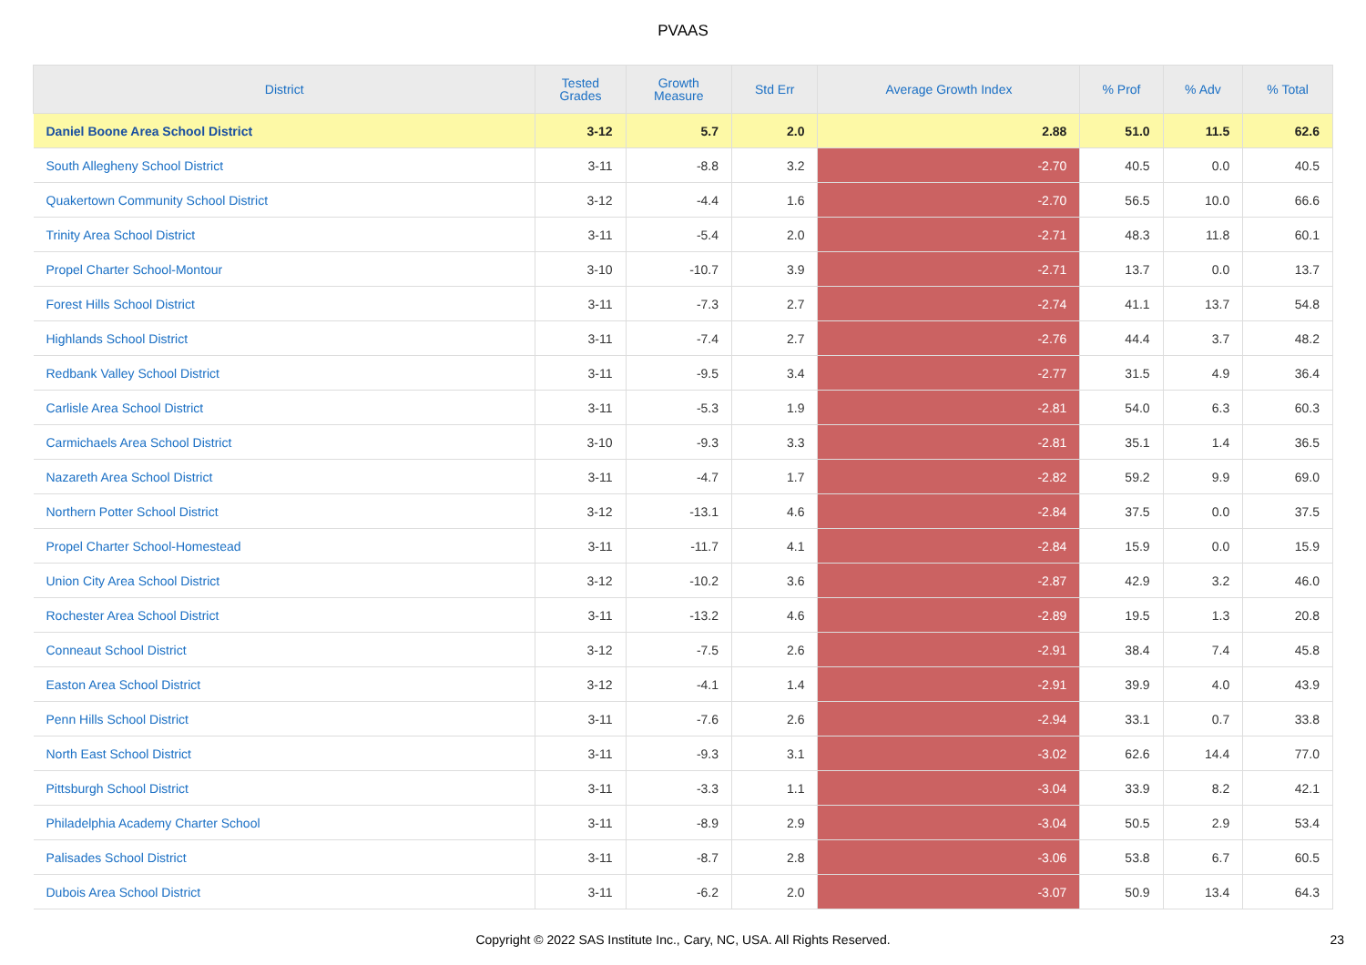PVAAS
| District | Tested Grades | Growth Measure | Std Err | Average Growth Index | % Prof | % Adv | % Total |
| --- | --- | --- | --- | --- | --- | --- | --- |
| Daniel Boone Area School District | 3-12 | 5.7 | 2.0 | 2.88 | 51.0 | 11.5 | 62.6 |
| South Allegheny School District | 3-11 | -8.8 | 3.2 | -2.70 | 40.5 | 0.0 | 40.5 |
| Quakertown Community School District | 3-12 | -4.4 | 1.6 | -2.70 | 56.5 | 10.0 | 66.6 |
| Trinity Area School District | 3-11 | -5.4 | 2.0 | -2.71 | 48.3 | 11.8 | 60.1 |
| Propel Charter School-Montour | 3-10 | -10.7 | 3.9 | -2.71 | 13.7 | 0.0 | 13.7 |
| Forest Hills School District | 3-11 | -7.3 | 2.7 | -2.74 | 41.1 | 13.7 | 54.8 |
| Highlands School District | 3-11 | -7.4 | 2.7 | -2.76 | 44.4 | 3.7 | 48.2 |
| Redbank Valley School District | 3-11 | -9.5 | 3.4 | -2.77 | 31.5 | 4.9 | 36.4 |
| Carlisle Area School District | 3-11 | -5.3 | 1.9 | -2.81 | 54.0 | 6.3 | 60.3 |
| Carmichaels Area School District | 3-10 | -9.3 | 3.3 | -2.81 | 35.1 | 1.4 | 36.5 |
| Nazareth Area School District | 3-11 | -4.7 | 1.7 | -2.82 | 59.2 | 9.9 | 69.0 |
| Northern Potter School District | 3-12 | -13.1 | 4.6 | -2.84 | 37.5 | 0.0 | 37.5 |
| Propel Charter School-Homestead | 3-11 | -11.7 | 4.1 | -2.84 | 15.9 | 0.0 | 15.9 |
| Union City Area School District | 3-12 | -10.2 | 3.6 | -2.87 | 42.9 | 3.2 | 46.0 |
| Rochester Area School District | 3-11 | -13.2 | 4.6 | -2.89 | 19.5 | 1.3 | 20.8 |
| Conneaut School District | 3-12 | -7.5 | 2.6 | -2.91 | 38.4 | 7.4 | 45.8 |
| Easton Area School District | 3-12 | -4.1 | 1.4 | -2.91 | 39.9 | 4.0 | 43.9 |
| Penn Hills School District | 3-11 | -7.6 | 2.6 | -2.94 | 33.1 | 0.7 | 33.8 |
| North East School District | 3-11 | -9.3 | 3.1 | -3.02 | 62.6 | 14.4 | 77.0 |
| Pittsburgh School District | 3-11 | -3.3 | 1.1 | -3.04 | 33.9 | 8.2 | 42.1 |
| Philadelphia Academy Charter School | 3-11 | -8.9 | 2.9 | -3.04 | 50.5 | 2.9 | 53.4 |
| Palisades School District | 3-11 | -8.7 | 2.8 | -3.06 | 53.8 | 6.7 | 60.5 |
| Dubois Area School District | 3-11 | -6.2 | 2.0 | -3.07 | 50.9 | 13.4 | 64.3 |
Copyright © 2022 SAS Institute Inc., Cary, NC, USA. All Rights Reserved. 23